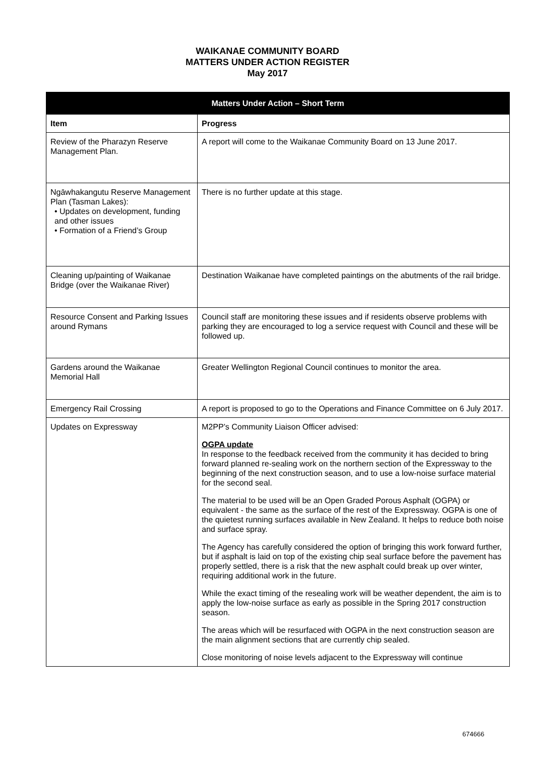WAIKANAE COMMUNITY BOARD
MATTERS UNDER ACTION REGISTER
May 2017
| Matters Under Action – Short Term | |
| --- | --- |
| Item | Progress |
| Review of the Pharazyn Reserve Management Plan. | A report will come to the Waikanae Community Board on 13 June 2017. |
| Ngāwhakangutu Reserve Management Plan (Tasman Lakes): • Updates on development, funding and other issues • Formation of a Friend’s Group | There is no further update at this stage. |
| Cleaning up/painting of Waikanae Bridge (over the Waikanae River) | Destination Waikanae have completed paintings on the abutments of the rail bridge. |
| Resource Consent and Parking Issues around Rymans | Council staff are monitoring these issues and if residents observe problems with parking they are encouraged to log a service request with Council and these will be followed up. |
| Gardens around the Waikanae Memorial Hall | Greater Wellington Regional Council continues to monitor the area. |
| Emergency Rail Crossing | A report is proposed to go to the Operations and Finance Committee on 6 July 2017. |
| Updates on Expressway | M2PP’s Community Liaison Officer advised: OGPA update In response to the feedback received from the community it has decided to bring forward planned re-sealing work on the northern section of the Expressway to the beginning of the next construction season, and to use a low-noise surface material for the second seal. The material to be used will be an Open Graded Porous Asphalt (OGPA) or equivalent - the same as the surface of the rest of the Expressway. OGPA is one of the quietest running surfaces available in New Zealand. It helps to reduce both noise and surface spray. The Agency has carefully considered the option of bringing this work forward further, but if asphalt is laid on top of the existing chip seal surface before the pavement has properly settled, there is a risk that the new asphalt could break up over winter, requiring additional work in the future. While the exact timing of the resealing work will be weather dependent, the aim is to apply the low-noise surface as early as possible in the Spring 2017 construction season. The areas which will be resurfaced with OGPA in the next construction season are the main alignment sections that are currently chip sealed. Close monitoring of noise levels adjacent to the Expressway will continue |
674666